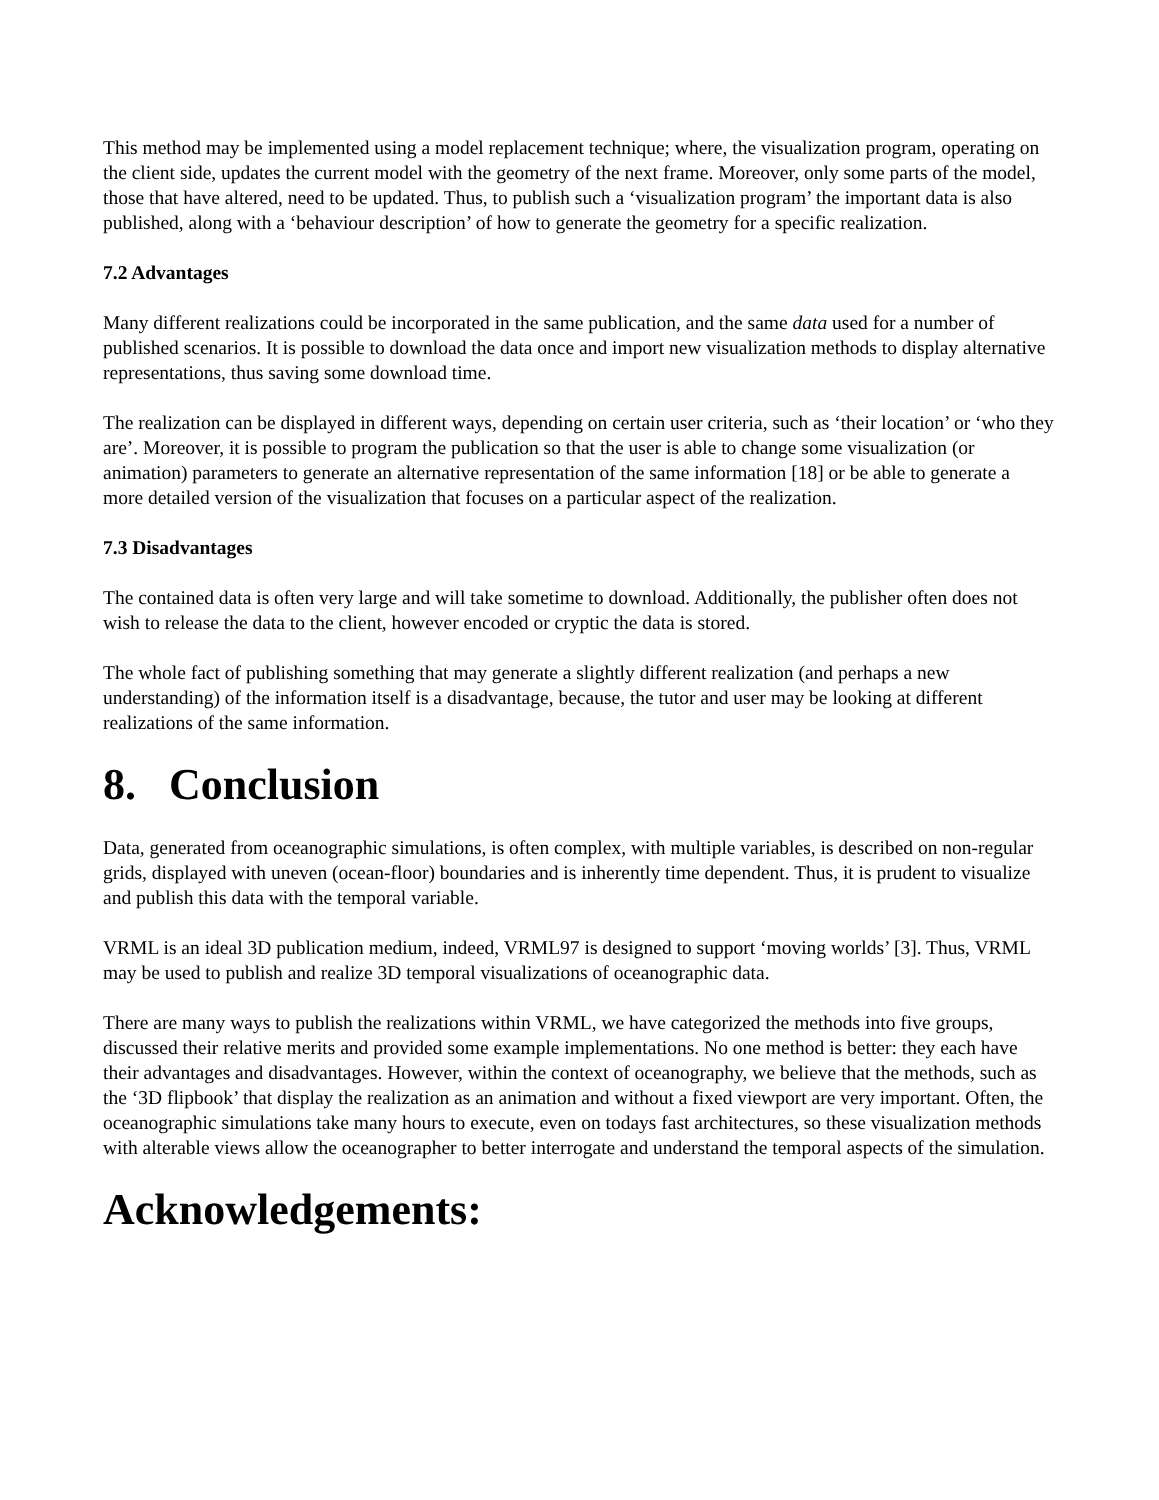This method may be implemented using a model replacement technique; where, the visualization program, operating on the client side, updates the current model with the geometry of the next frame. Moreover, only some parts of the model, those that have altered, need to be updated. Thus, to publish such a ‘visualization program’ the important data is also published, along with a ‘behaviour description’ of how to generate the geometry for a specific realization.
7.2 Advantages
Many different realizations could be incorporated in the same publication, and the same data used for a number of published scenarios. It is possible to download the data once and import new visualization methods to display alternative representations, thus saving some download time.
The realization can be displayed in different ways, depending on certain user criteria, such as ‘their location’ or ‘who they are’. Moreover, it is possible to program the publication so that the user is able to change some visualization (or animation) parameters to generate an alternative representation of the same information [18] or be able to generate a more detailed version of the visualization that focuses on a particular aspect of the realization.
7.3 Disadvantages
The contained data is often very large and will take sometime to download. Additionally, the publisher often does not wish to release the data to the client, however encoded or cryptic the data is stored.
The whole fact of publishing something that may generate a slightly different realization (and perhaps a new understanding) of the information itself is a disadvantage, because, the tutor and user may be looking at different realizations of the same information.
8. Conclusion
Data, generated from oceanographic simulations, is often complex, with multiple variables, is described on non-regular grids, displayed with uneven (ocean-floor) boundaries and is inherently time dependent. Thus, it is prudent to visualize and publish this data with the temporal variable.
VRML is an ideal 3D publication medium, indeed, VRML97 is designed to support ‘moving worlds’ [3]. Thus, VRML may be used to publish and realize 3D temporal visualizations of oceanographic data.
There are many ways to publish the realizations within VRML, we have categorized the methods into five groups, discussed their relative merits and provided some example implementations. No one method is better: they each have their advantages and disadvantages. However, within the context of oceanography, we believe that the methods, such as the ‘3D flipbook’ that display the realization as an animation and without a fixed viewport are very important. Often, the oceanographic simulations take many hours to execute, even on todays fast architectures, so these visualization methods with alterable views allow the oceanographer to better interrogate and understand the temporal aspects of the simulation.
Acknowledgements: